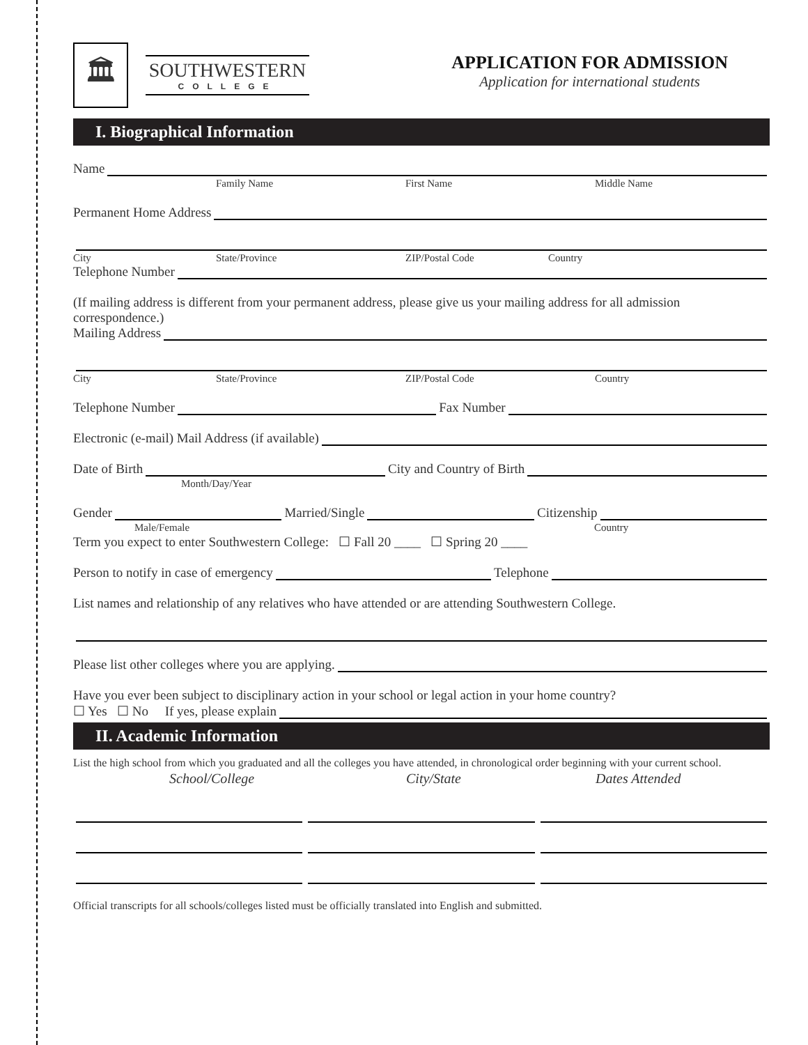🏛
SOUTHWESTERN
COLLEGE
APPLICATION FOR ADMISSION
Application for international students
I. Biographical Information
Name
Family Name First Name Middle Name
Permanent Home Address
City State/Province ZIP/Postal Code Country
Telephone Number
(If mailing address is different from your permanent address, please give us your mailing address for all admission correspondence.)
Mailing Address
City State/Province ZIP/Postal Code Country
Telephone Number Fax Number
Electronic (e-mail) Mail Address (if available)
Date of Birth City and Country of Birth
Month/Day/Year
Gender Married/Single Citizenship
Male/Female Country
Term you expect to enter Southwestern College: ☐ Fall 20 ____ ☐ Spring 20 ____
Person to notify in case of emergency Telephone
List names and relationship of any relatives who have attended or are attending Southwestern College.
Please list other colleges where you are applying.
Have you ever been subject to disciplinary action in your school or legal action in your home country?
☐ Yes ☐ No If yes, please explain
II. Academic Information
List the high school from which you graduated and all the colleges you have attended, in chronological order beginning with your current school.
School/College City/State Dates Attended
Official transcripts for all schools/colleges listed must be officially translated into English and submitted.